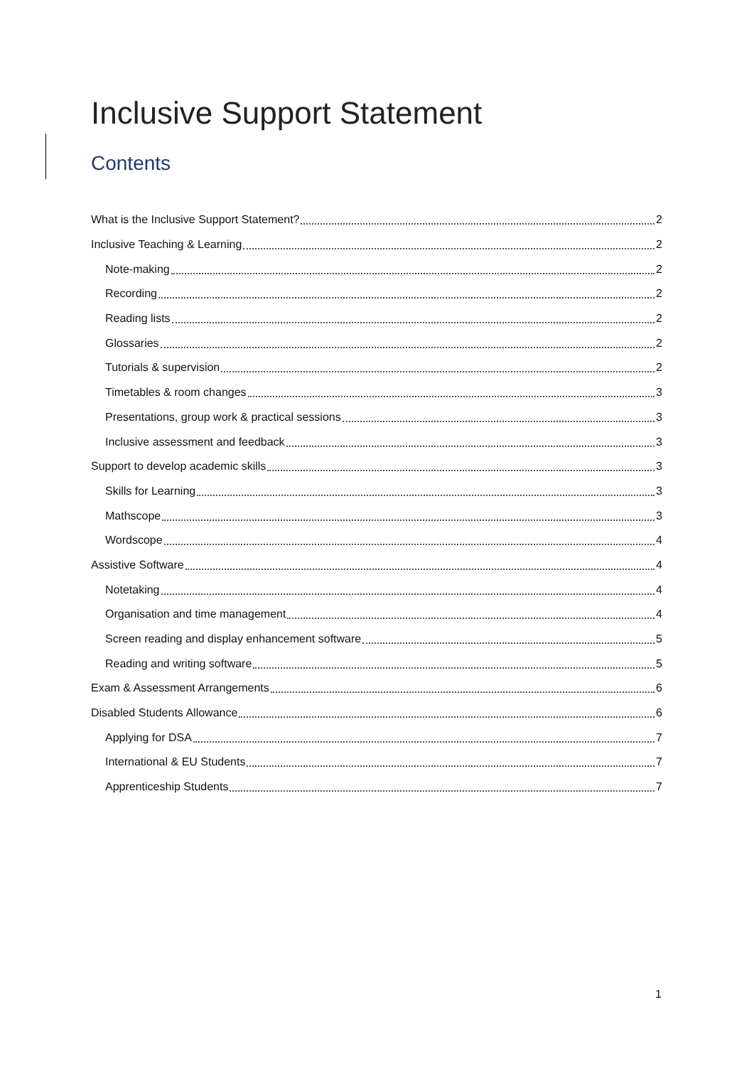Inclusive Support Statement
Contents
What is the Inclusive Support Statement? 2
Inclusive Teaching & Learning 2
Note-making 2
Recording 2
Reading lists 2
Glossaries 2
Tutorials & supervision 2
Timetables & room changes 3
Presentations, group work & practical sessions 3
Inclusive assessment and feedback 3
Support to develop academic skills 3
Skills for Learning 3
Mathscope 3
Wordscope 4
Assistive Software 4
Notetaking 4
Organisation and time management 4
Screen reading and display enhancement software 5
Reading and writing software 5
Exam & Assessment Arrangements 6
Disabled Students Allowance 6
Applying for DSA 7
International & EU Students 7
Apprenticeship Students 7
1